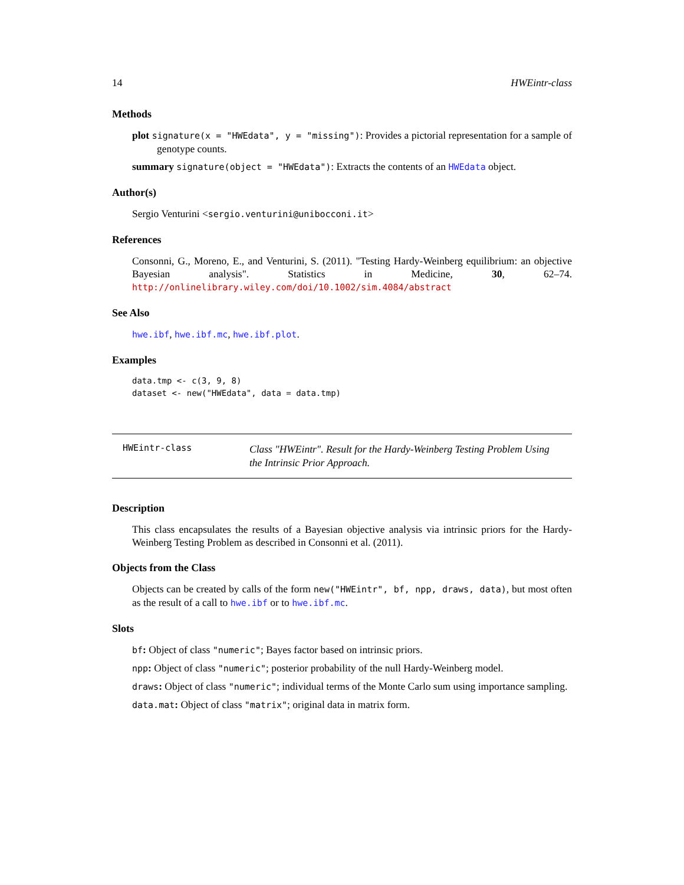14 HWEintr-class
Methods
plot signature(x = "HWEdata", y = "missing"): Provides a pictorial representation for a sample of genotype counts.
summary signature(object = "HWEdata"): Extracts the contents of an HWEdata object.
Author(s)
Sergio Venturini <sergio.venturini@unibocconi.it>
References
Consonni, G., Moreno, E., and Venturini, S. (2011). "Testing Hardy-Weinberg equilibrium: an objective Bayesian analysis". Statistics in Medicine, 30, 62–74. http://onlinelibrary.wiley.com/doi/10.1002/sim.4084/abstract
See Also
hwe.ibf, hwe.ibf.mc, hwe.ibf.plot.
Examples
data.tmp <- c(3, 9, 8)
dataset <- new("HWEdata", data = data.tmp)
HWEintr-class
Class "HWEintr". Result for the Hardy-Weinberg Testing Problem Using the Intrinsic Prior Approach.
Description
This class encapsulates the results of a Bayesian objective analysis via intrinsic priors for the Hardy-Weinberg Testing Problem as described in Consonni et al. (2011).
Objects from the Class
Objects can be created by calls of the form new("HWEintr", bf, npp, draws, data), but most often as the result of a call to hwe.ibf or to hwe.ibf.mc.
Slots
bf: Object of class "numeric"; Bayes factor based on intrinsic priors.
npp: Object of class "numeric"; posterior probability of the null Hardy-Weinberg model.
draws: Object of class "numeric"; individual terms of the Monte Carlo sum using importance sampling.
data.mat: Object of class "matrix"; original data in matrix form.